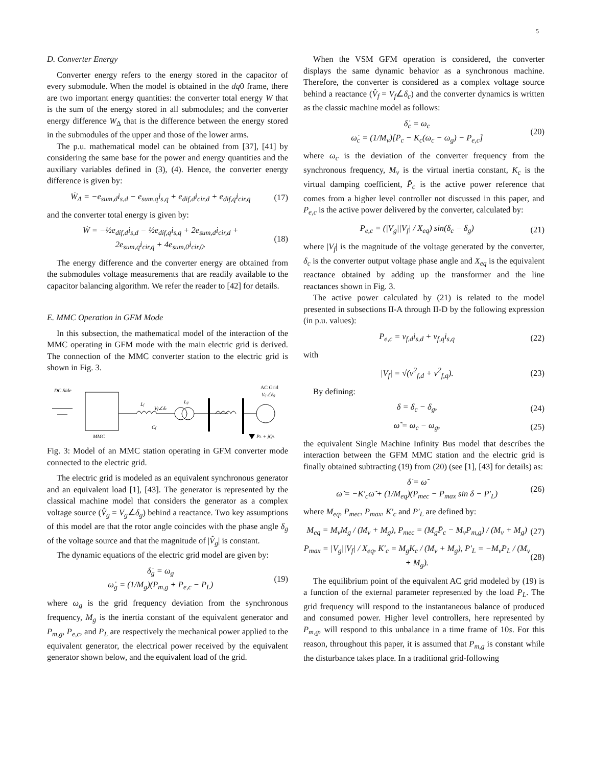5
D. Converter Energy
Converter energy refers to the energy stored in the capacitor of every submodule. When the model is obtained in the dq0 frame, there are two important energy quantities: the converter total energy W that is the sum of the energy stored in all submodules; and the converter energy difference W<sub>Δ</sub> that is the difference between the energy stored in the submodules of the upper and those of the lower arms.
The p.u. mathematical model can be obtained from [37], [41] by considering the same base for the power and energy quantities and the auxiliary variables defined in (3), (4). Hence, the converter energy difference is given by:
Ẇ<sub>Δ</sub> = −e<sub>sum,d</sub>i<sub>s,d</sub> − e<sub>sum,q</sub>i<sub>s,q</sub> + e<sub>dif,d</sub>i<sub>cir,d</sub> + e<sub>dif,q</sub>i<sub>cir,q</sub> (17)
and the converter total energy is given by:
Ẇ = −½e<sub>dif,d</sub>i<sub>s,d</sub> − ½e<sub>dif,q</sub>i<sub>s,q</sub> + 2e<sub>sum,d</sub>i<sub>cir,d</sub> +
2e<sub>sum,q</sub>i<sub>cir,q</sub> + 4e<sub>sum,0</sub>i<sub>cir,0</sub>. (18)
The energy difference and the converter energy are obtained from the submodules voltage measurements that are readily available to the capacitor balancing algorithm. We refer the reader to [42] for details.
E. MMC Operation in GFM Mode
In this subsection, the mathematical model of the interaction of the MMC operating in GFM mode with the main electric grid is derived. The connection of the MMC converter station to the electric grid is shown in Fig. 3.
DC Side
Lf
Vf∠δc
Cf
Lg
AC Grid
Vg∠δg
PL + jQL
MMC
Fig. 3: Model of an MMC station operating in GFM converter mode connected to the electric grid.
The electric grid is modeled as an equivalent synchronous generator and an equivalent load [1], [43]. The generator is represented by the classical machine model that considers the generator as a complex voltage source (V̂<sub>g</sub> = V<sub>g</sub>∠δ<sub>g</sub>) behind a reactance. Two key assumptions of this model are that the rotor angle coincides with the phase angle δ<sub>g</sub> of the voltage source and that the magnitude of |V̂<sub>g</sub>| is constant.
The dynamic equations of the electric grid model are given by:
δ̇<sub>g</sub> = ω<sub>g</sub>
ω̇<sub>g</sub> = (1/M<sub>g</sub>)(P<sub>m,g</sub> + P<sub>e,c</sub> − P<sub>L</sub>) (19)
where ω<sub>g</sub> is the grid frequency deviation from the synchronous frequency, M<sub>g</sub> is the inertia constant of the equivalent generator and P<sub>m,g</sub>, P<sub>e,c</sub>, and P<sub>L</sub> are respectively the mechanical power applied to the equivalent generator, the electrical power received by the equivalent generator shown below, and the equivalent load of the grid.
When the VSM GFM operation is considered, the converter displays the same dynamic behavior as a synchronous machine. Therefore, the converter is considered as a complex voltage source behind a reactance (V̂<sub>f</sub> = V<sub>f</sub>∠δ<sub>c</sub>) and the converter dynamics is written as the classic machine model as follows:
δ̇<sub>c</sub> = ω<sub>c</sub>
ω̇<sub>c</sub> = (1/M<sub>v</sub>)[P̄<sub>c</sub> − K<sub>c</sub>(ω<sub>c</sub> − ω<sub>g</sub>) − P<sub>e,c</sub>] (20)
where ω<sub>c</sub> is the deviation of the converter frequency from the synchronous frequency, M<sub>v</sub> is the virtual inertia constant, K<sub>c</sub> is the virtual damping coefficient, P̄<sub>c</sub> is the active power reference that comes from a higher level controller not discussed in this paper, and P<sub>e,c</sub> is the active power delivered by the converter, calculated by:
P<sub>e,c</sub> = (|V<sub>g</sub>||V<sub>f</sub>| / X<sub>eq</sub>) sin(δ<sub>c</sub> − δ<sub>g</sub>) (21)
where |V<sub>f</sub>| is the magnitude of the voltage generated by the converter, δ<sub>c</sub> is the converter output voltage phase angle and X<sub>eq</sub> is the equivalent reactance obtained by adding up the transformer and the line reactances shown in Fig. 3.
The active power calculated by (21) is related to the model presented in subsections II-A through II-D by the following expression (in p.u. values):
P<sub>e,c</sub> = v<sub>f,d</sub>i<sub>s,d</sub> + v<sub>f,q</sub>i<sub>s,q</sub> (22)
with
|V<sub>f</sub>| = √(v<sup>2</sup><sub>f,d</sub> + v<sup>2</sup><sub>f,q</sub>). (23)
By defining:
δ = δ<sub>c</sub> − δ<sub>g</sub>, (24)
ω̃ = ω<sub>c</sub> − ω<sub>g</sub>, (25)
the equivalent Single Machine Infinity Bus model that describes the interaction between the GFM MMC station and the electric grid is finally obtained subtracting (19) from (20) (see [1], [43] for details) as:
δ̇ = ω̃
ω̃̇ = −K′<sub>c</sub>ω̃ + (1/M<sub>eq</sub>)(P<sub>mec</sub> − P<sub>max</sub> sin δ − P′<sub>L</sub>) (26)
where M<sub>eq</sub>, P<sub>mec</sub>, P<sub>max</sub>, K′<sub>c</sub> and P′<sub>L</sub> are defined by:
M<sub>eq</sub> = M<sub>v</sub>M<sub>g</sub> / (M<sub>v</sub> + M<sub>g</sub>), P<sub>mec</sub> = (M<sub>g</sub>P̄<sub>c</sub> − M<sub>v</sub>P<sub>m,g</sub>) / (M<sub>v</sub> + M<sub>g</sub>) (27)
P<sub>max</sub> = |V<sub>g</sub>||V<sub>f</sub>| / X<sub>eq</sub>, K′<sub>c</sub> = M<sub>g</sub>K<sub>c</sub> / (M<sub>v</sub> + M<sub>g</sub>), P′<sub>L</sub> = −M<sub>v</sub>P<sub>L</sub> / (M<sub>v</sub> + M<sub>g</sub>). (28)
The equilibrium point of the equivalent AC grid modeled by (19) is a function of the external parameter represented by the load P<sub>L</sub>. The grid frequency will respond to the instantaneous balance of produced and consumed power. Higher level controllers, here represented by P<sub>m,g</sub>, will respond to this unbalance in a time frame of 10s. For this reason, throughout this paper, it is assumed that P<sub>m,g</sub> is constant while the disturbance takes place. In a traditional grid-following